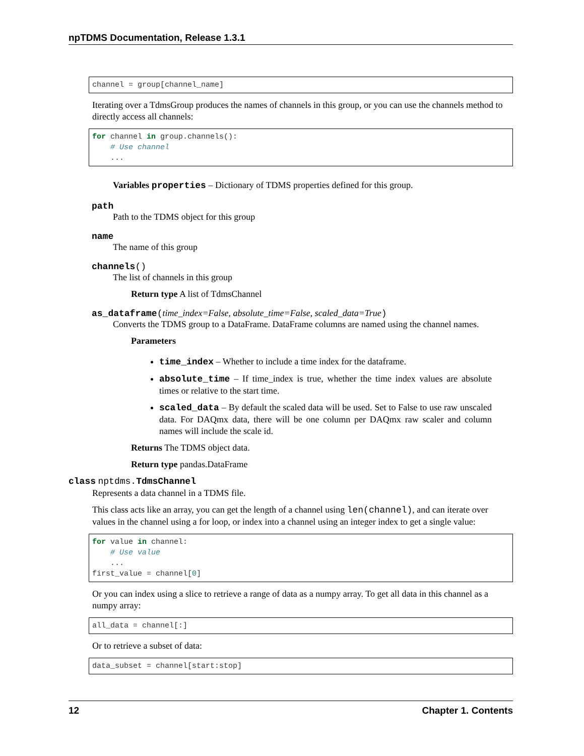npTDMS Documentation, Release 1.3.1
channel = group[channel_name]
Iterating over a TdmsGroup produces the names of channels in this group, or you can use the channels method to directly access all channels:
for channel in group.channels():
    # Use channel
    ...
Variables properties – Dictionary of TDMS properties defined for this group.
path
Path to the TDMS object for this group
name
The name of this group
channels()
The list of channels in this group
Return type A list of TdmsChannel
as_dataframe(time_index=False, absolute_time=False, scaled_data=True)
Converts the TDMS group to a DataFrame. DataFrame columns are named using the channel names.
Parameters
time_index – Whether to include a time index for the dataframe.
absolute_time – If time_index is true, whether the time index values are absolute times or relative to the start time.
scaled_data – By default the scaled data will be used. Set to False to use raw unscaled data. For DAQmx data, there will be one column per DAQmx raw scaler and column names will include the scale id.
Returns The TDMS object data.
Return type pandas.DataFrame
class nptdms. TdmsChannel
Represents a data channel in a TDMS file.
This class acts like an array, you can get the length of a channel using len(channel), and can iterate over values in the channel using a for loop, or index into a channel using an integer index to get a single value:
for value in channel:
    # Use value
    ...
first_value = channel[0]
Or you can index using a slice to retrieve a range of data as a numpy array. To get all data in this channel as a numpy array:
all_data = channel[:]
Or to retrieve a subset of data:
data_subset = channel[start:stop]
12 Chapter 1. Contents